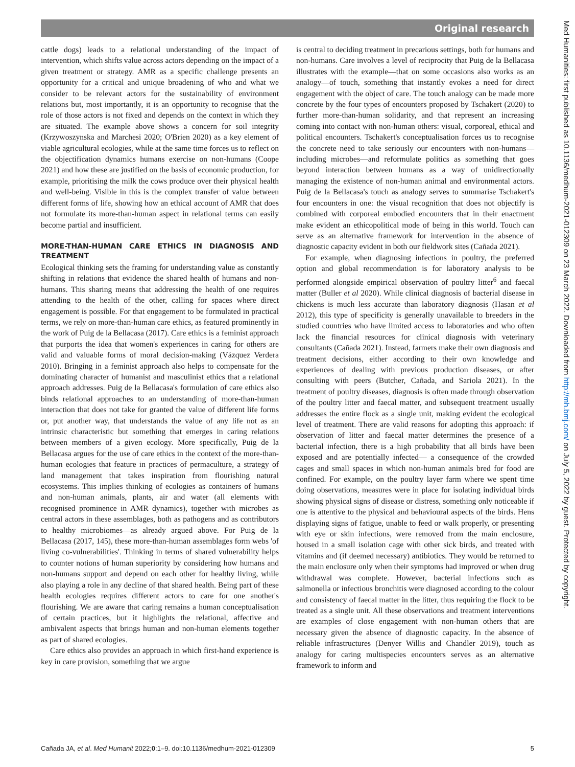Original research
Med Humanities: first published as 10.1136/medhum-2021-012309 on 23 March 2022. Downloaded from http://mh.bmj.com/ on July 5, 2022 by guest. Protected by copyright.
cattle dogs) leads to a relational understanding of the impact of intervention, which shifts value across actors depending on the impact of a given treatment or strategy. AMR as a specific challenge presents an opportunity for a critical and unique broadening of who and what we consider to be relevant actors for the sustainability of environment relations but, most importantly, it is an opportunity to recognise that the role of those actors is not fixed and depends on the context in which they are situated. The example above shows a concern for soil integrity (Krzywoszynska and Marchesi 2020; O'Brien 2020) as a key element of viable agricultural ecologies, while at the same time forces us to reflect on the objectification dynamics humans exercise on non-humans (Coope 2021) and how these are justified on the basis of economic production, for example, prioritising the milk the cows produce over their physical health and well-being. Visible in this is the complex transfer of value between different forms of life, showing how an ethical account of AMR that does not formulate its more-than-human aspect in relational terms can easily become partial and insufficient.
MORE-THAN-HUMAN CARE ETHICS IN DIAGNOSIS AND TREATMENT
Ecological thinking sets the framing for understanding value as constantly shifting in relations that evidence the shared health of humans and non-humans. This sharing means that addressing the health of one requires attending to the health of the other, calling for spaces where direct engagement is possible. For that engagement to be formulated in practical terms, we rely on more-than-human care ethics, as featured prominently in the work of Puig de la Bellacasa (2017). Care ethics is a feminist approach that purports the idea that women's experiences in caring for others are valid and valuable forms of moral decision-making (Vázquez Verdera 2010). Bringing in a feminist approach also helps to compensate for the dominating character of humanist and masculinist ethics that a relational approach addresses. Puig de la Bellacasa's formulation of care ethics also binds relational approaches to an understanding of more-than-human interaction that does not take for granted the value of different life forms or, put another way, that understands the value of any life not as an intrinsic characteristic but something that emerges in caring relations between members of a given ecology. More specifically, Puig de la Bellacasa argues for the use of care ethics in the context of the more-than-human ecologies that feature in practices of permaculture, a strategy of land management that takes inspiration from flourishing natural ecosystems. This implies thinking of ecologies as containers of humans and non-human animals, plants, air and water (all elements with recognised prominence in AMR dynamics), together with microbes as central actors in these assemblages, both as pathogens and as contributors to healthy microbiomes—as already argued above. For Puig de la Bellacasa (2017, 145), these more-than-human assemblages form webs 'of living co-vulnerabilities'. Thinking in terms of shared vulnerability helps to counter notions of human superiority by considering how humans and non-humans support and depend on each other for healthy living, while also playing a role in any decline of that shared health. Being part of these health ecologies requires different actors to care for one another's flourishing. We are aware that caring remains a human conceptualisation of certain practices, but it highlights the relational, affective and ambivalent aspects that brings human and non-human elements together as part of shared ecologies.
Care ethics also provides an approach in which first-hand experience is key in care provision, something that we argue
is central to deciding treatment in precarious settings, both for humans and non-humans. Care involves a level of reciprocity that Puig de la Bellacasa illustrates with the example—that on some occasions also works as an analogy—of touch, something that instantly evokes a need for direct engagement with the object of care. The touch analogy can be made more concrete by the four types of encounters proposed by Tschakert (2020) to further more-than-human solidarity, and that represent an increasing coming into contact with non-human others: visual, corporeal, ethical and political encounters. Tschakert's conceptualisation forces us to recognise the concrete need to take seriously our encounters with non-humans—including microbes—and reformulate politics as something that goes beyond interaction between humans as a way of unidirectionally managing the existence of non-human animal and environmental actors. Puig de la Bellacasa's touch as analogy serves to summarise Tschakert's four encounters in one: the visual recognition that does not objectify is combined with corporeal embodied encounters that in their enactment make evident an ethicopolitical mode of being in this world. Touch can serve as an alternative framework for intervention in the absence of diagnostic capacity evident in both our fieldwork sites (Cañada 2021).
For example, when diagnosing infections in poultry, the preferred option and global recommendation is for laboratory analysis to be performed alongside empirical observation of poultry litter<sup>6</sup> and faecal matter (Buller et al 2020). While clinical diagnosis of bacterial disease in chickens is much less accurate than laboratory diagnosis (Hasan et al 2012), this type of specificity is generally unavailable to breeders in the studied countries who have limited access to laboratories and who often lack the financial resources for clinical diagnosis with veterinary consultants (Cañada 2021). Instead, farmers make their own diagnosis and treatment decisions, either according to their own knowledge and experiences of dealing with previous production diseases, or after consulting with peers (Butcher, Cañada, and Sariola 2021). In the treatment of poultry diseases, diagnosis is often made through observation of the poultry litter and faecal matter, and subsequent treatment usually addresses the entire flock as a single unit, making evident the ecological level of treatment. There are valid reasons for adopting this approach: if observation of litter and faecal matter determines the presence of a bacterial infection, there is a high probability that all birds have been exposed and are potentially infected— a consequence of the crowded cages and small spaces in which non-human animals bred for food are confined. For example, on the poultry layer farm where we spent time doing observations, measures were in place for isolating individual birds showing physical signs of disease or distress, something only noticeable if one is attentive to the physical and behavioural aspects of the birds. Hens displaying signs of fatigue, unable to feed or walk properly, or presenting with eye or skin infections, were removed from the main enclosure, housed in a small isolation cage with other sick birds, and treated with vitamins and (if deemed necessary) antibiotics. They would be returned to the main enclosure only when their symptoms had improved or when drug withdrawal was complete. However, bacterial infections such as salmonella or infectious bronchitis were diagnosed according to the colour and consistency of faecal matter in the litter, thus requiring the flock to be treated as a single unit. All these observations and treatment interventions are examples of close engagement with non-human others that are necessary given the absence of diagnostic capacity. In the absence of reliable infrastructures (Denyer Willis and Chandler 2019), touch as analogy for caring multispecies encounters serves as an alternative framework to inform and
Cañada JA, et al. Med Humanit 2022;0:1–9. doi:10.1136/medhum-2021-012309 5